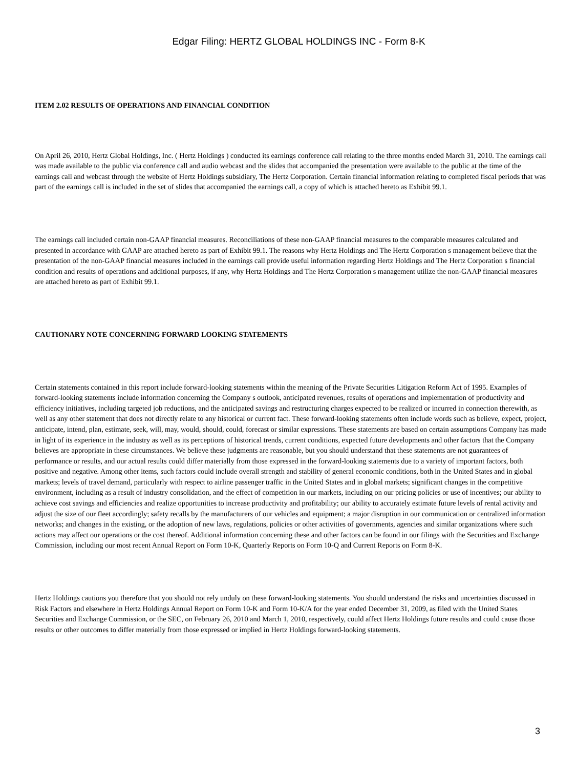Edgar Filing: HERTZ GLOBAL HOLDINGS INC - Form 8-K
ITEM 2.02 RESULTS OF OPERATIONS AND FINANCIAL CONDITION
On April 26, 2010, Hertz Global Holdings, Inc. ( Hertz Holdings ) conducted its earnings conference call relating to the three months ended March 31, 2010. The earnings call was made available to the public via conference call and audio webcast and the slides that accompanied the presentation were available to the public at the time of the earnings call and webcast through the website of Hertz Holdings subsidiary, The Hertz Corporation. Certain financial information relating to completed fiscal periods that was part of the earnings call is included in the set of slides that accompanied the earnings call, a copy of which is attached hereto as Exhibit 99.1.
The earnings call included certain non-GAAP financial measures. Reconciliations of these non-GAAP financial measures to the comparable measures calculated and presented in accordance with GAAP are attached hereto as part of Exhibit 99.1. The reasons why Hertz Holdings and The Hertz Corporation s management believe that the presentation of the non-GAAP financial measures included in the earnings call provide useful information regarding Hertz Holdings and The Hertz Corporation s financial condition and results of operations and additional purposes, if any, why Hertz Holdings and The Hertz Corporation s management utilize the non-GAAP financial measures are attached hereto as part of Exhibit 99.1.
CAUTIONARY NOTE CONCERNING FORWARD LOOKING STATEMENTS
Certain statements contained in this report include forward-looking statements within the meaning of the Private Securities Litigation Reform Act of 1995. Examples of forward-looking statements include information concerning the Company s outlook, anticipated revenues, results of operations and implementation of productivity and efficiency initiatives, including targeted job reductions, and the anticipated savings and restructuring charges expected to be realized or incurred in connection therewith, as well as any other statement that does not directly relate to any historical or current fact. These forward-looking statements often include words such as believe, expect, project, anticipate, intend, plan, estimate, seek, will, may, would, should, could, forecast or similar expressions. These statements are based on certain assumptions Company has made in light of its experience in the industry as well as its perceptions of historical trends, current conditions, expected future developments and other factors that the Company believes are appropriate in these circumstances. We believe these judgments are reasonable, but you should understand that these statements are not guarantees of performance or results, and our actual results could differ materially from those expressed in the forward-looking statements due to a variety of important factors, both positive and negative. Among other items, such factors could include overall strength and stability of general economic conditions, both in the United States and in global markets; levels of travel demand, particularly with respect to airline passenger traffic in the United States and in global markets; significant changes in the competitive environment, including as a result of industry consolidation, and the effect of competition in our markets, including on our pricing policies or use of incentives; our ability to achieve cost savings and efficiencies and realize opportunities to increase productivity and profitability; our ability to accurately estimate future levels of rental activity and adjust the size of our fleet accordingly; safety recalls by the manufacturers of our vehicles and equipment; a major disruption in our communication or centralized information networks; and changes in the existing, or the adoption of new laws, regulations, policies or other activities of governments, agencies and similar organizations where such actions may affect our operations or the cost thereof. Additional information concerning these and other factors can be found in our filings with the Securities and Exchange Commission, including our most recent Annual Report on Form 10-K, Quarterly Reports on Form 10-Q and Current Reports on Form 8-K.
Hertz Holdings cautions you therefore that you should not rely unduly on these forward-looking statements. You should understand the risks and uncertainties discussed in Risk Factors and elsewhere in Hertz Holdings Annual Report on Form 10-K and Form 10-K/A for the year ended December 31, 2009, as filed with the United States Securities and Exchange Commission, or the SEC, on February 26, 2010 and March 1, 2010, respectively, could affect Hertz Holdings future results and could cause those results or other outcomes to differ materially from those expressed or implied in Hertz Holdings forward-looking statements.
3